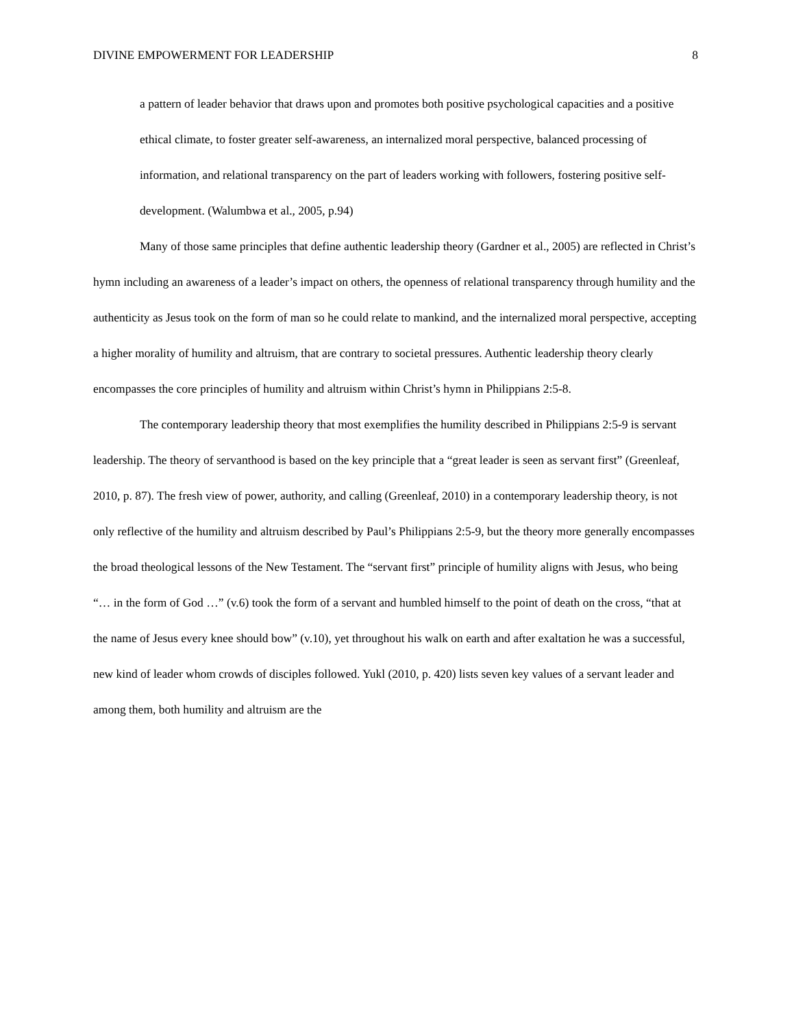DIVINE EMPOWERMENT FOR LEADERSHIP 8
a pattern of leader behavior that draws upon and promotes both positive psychological capacities and a positive ethical climate, to foster greater self-awareness, an internalized moral perspective, balanced processing of information, and relational transparency on the part of leaders working with followers, fostering positive self-development. (Walumbwa et al., 2005, p.94)
Many of those same principles that define authentic leadership theory (Gardner et al., 2005) are reflected in Christ’s hymn including an awareness of a leader’s impact on others, the openness of relational transparency through humility and the authenticity as Jesus took on the form of man so he could relate to mankind, and the internalized moral perspective, accepting a higher morality of humility and altruism, that are contrary to societal pressures. Authentic leadership theory clearly encompasses the core principles of humility and altruism within Christ’s hymn in Philippians 2:5-8.
The contemporary leadership theory that most exemplifies the humility described in Philippians 2:5-9 is servant leadership. The theory of servanthood is based on the key principle that a “great leader is seen as servant first” (Greenleaf, 2010, p. 87). The fresh view of power, authority, and calling (Greenleaf, 2010) in a contemporary leadership theory, is not only reflective of the humility and altruism described by Paul’s Philippians 2:5-9, but the theory more generally encompasses the broad theological lessons of the New Testament. The “servant first” principle of humility aligns with Jesus, who being “… in the form of God …” (v.6) took the form of a servant and humbled himself to the point of death on the cross, “that at the name of Jesus every knee should bow” (v.10), yet throughout his walk on earth and after exaltation he was a successful, new kind of leader whom crowds of disciples followed. Yukl (2010, p. 420) lists seven key values of a servant leader and among them, both humility and altruism are the